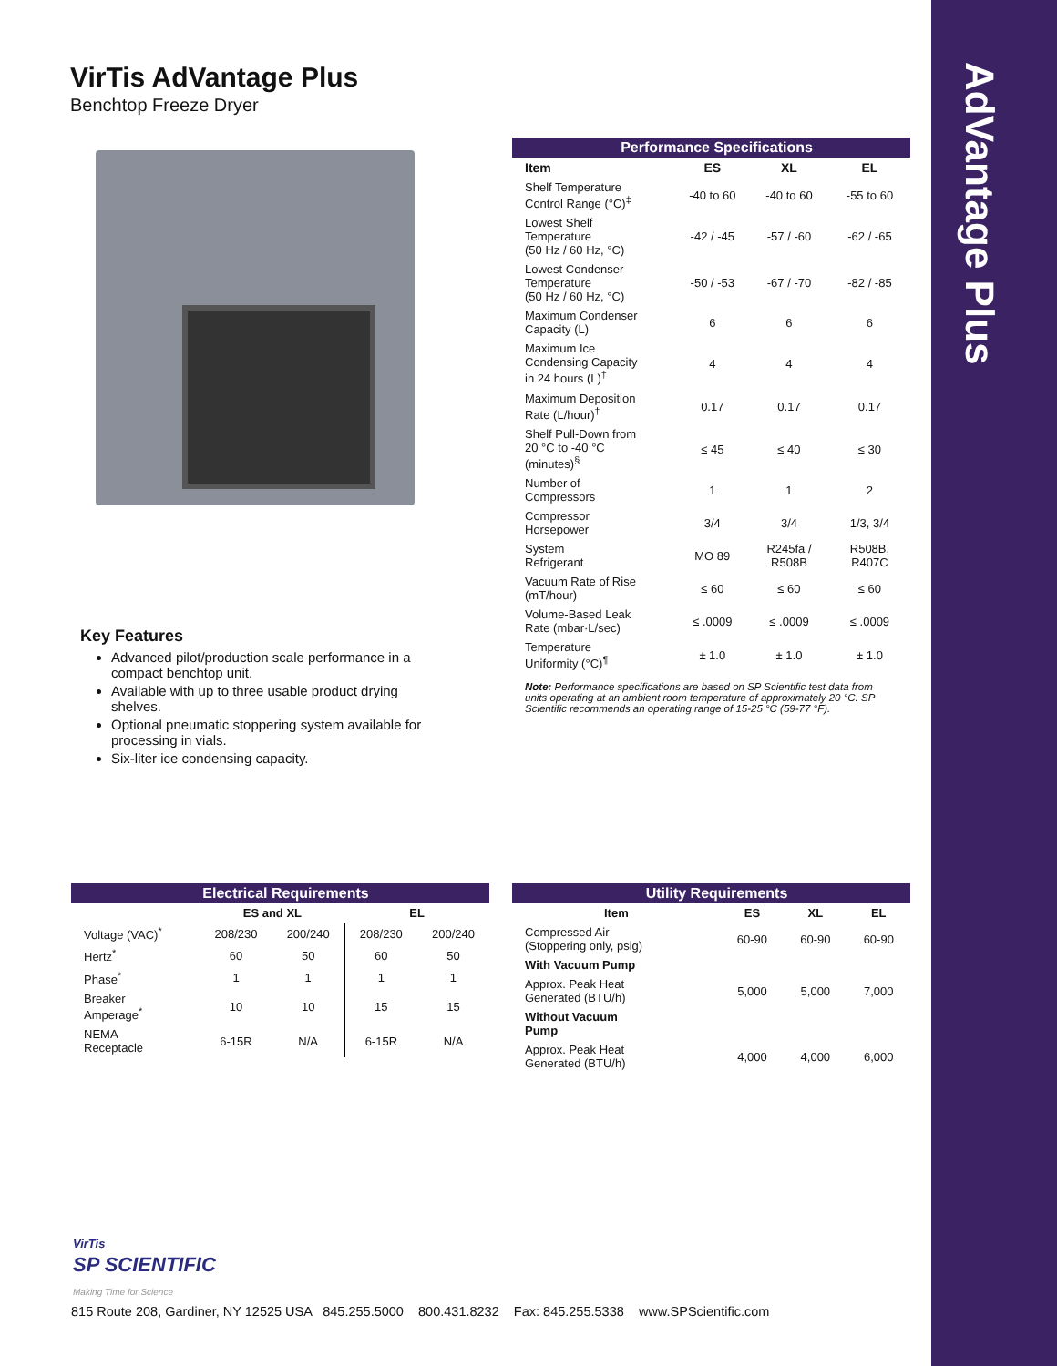AdVantage Plus
VirTis AdVantage Plus
Benchtop Freeze Dryer
Key Features
Advanced pilot/production scale performance in a compact benchtop unit.
Available with up to three usable product drying shelves.
Optional pneumatic stoppering system available for processing in vials.
Six-liter ice condensing capacity.
| Performance Specifications | | | |
| Item | ES | XL | EL |
| Shelf Temperature Control Range (°C)<sup>‡</sup> | -40 to 60 | -40 to 60 | -55 to 60 |
| Lowest Shelf Temperature (50 Hz / 60 Hz, °C) | -42 / -45 | -57 / -60 | -62 / -65 |
| Lowest Condenser Temperature (50 Hz / 60 Hz, °C) | -50 / -53 | -67 / -70 | -82 / -85 |
| Maximum Condenser Capacity (L) | 6 | 6 | 6 |
| Maximum Ice Condensing Capacity in 24 hours (L)<sup>†</sup> | 4 | 4 | 4 |
| Maximum Deposition Rate (L/hour)<sup>†</sup> | 0.17 | 0.17 | 0.17 |
| Shelf Pull-Down from 20 °C to -40 °C (minutes)<sup>§</sup> | ≤ 45 | ≤ 40 | ≤ 30 |
| Number of Compressors | 1 | 1 | 2 |
| Compressor Horsepower | 3/4 | 3/4 | 1/3, 3/4 |
| System Refrigerant | MO 89 | R245fa / R508B | R508B, R407C |
| Vacuum Rate of Rise (mT/hour) | ≤ 60 | ≤ 60 | ≤ 60 |
| Volume-Based Leak Rate (mbar·L/sec) | ≤ .0009 | ≤ .0009 | ≤ .0009 |
| Temperature Uniformity (°C)<sup>¶</sup> | ± 1.0 | ± 1.0 | ± 1.0 |
| Note: Performance specifications are based on SP Scientific test data from units operating at an ambient room temperature of approximately 20 °C. SP Scientific recommends an operating range of 15-25 °C (59-77 °F). | | | |
| Electrical Requirements | | | | |
| | ES and XL | | EL | |
| Voltage (VAC)<sup>*</sup> | 208/230 | 200/240 | 208/230 | 200/240 |
| Hertz<sup>*</sup> | 60 | 50 | 60 | 50 |
| Phase<sup>*</sup> | 1 | 1 | 1 | 1 |
| Breaker Amperage<sup>*</sup> | 10 | 10 | 15 | 15 |
| NEMA Receptacle | 6-15R | N/A | 6-15R | N/A |
| Utility Requirements | | | |
| Item | ES | XL | EL |
| Compressed Air (Stoppering only, psig) | 60-90 | 60-90 | 60-90 |
| With Vacuum Pump | | | |
| Approx. Peak Heat Generated (BTU/h) | 5,000 | 5,000 | 7,000 |
| Without Vacuum Pump | | | |
| Approx. Peak Heat Generated (BTU/h) | 4,000 | 4,000 | 6,000 |
VirTis
SP SCIENTIFIC
Making Time for Science
815 Route 208, Gardiner, NY 12525 USA 845.255.5000 800.431.8232 Fax: 845.255.5338 www.SPScientific.com